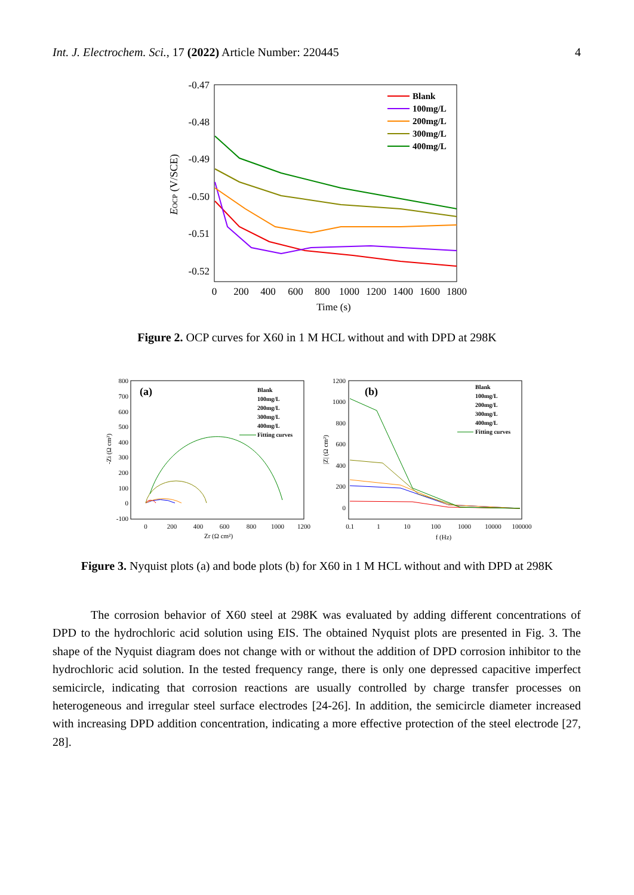Int. J. Electrochem. Sci., 17 (2022) Article Number: 220445 4
-0.47
-0.48
-0.49
-0.50
-0.51
-0.52
0
200
400
600
800
1000
1200
1400
1600
1800
Time (s)
EOCP (V/SCE)
Blank
100mg/L
200mg/L
300mg/L
400mg/L
Figure 2. OCP curves for X60 in 1 M HCL without and with DPD at 298K
800
700
600
500
400
300
200
100
0
-100
0
200
400
600
800
1000
1200
Zr (Ω cm²)
-Zi (Ω cm²)
(a)
Blank
100mg/L
200mg/L
300mg/L
400mg/L
Fitting curves
1200
1000
800
600
400
200
0
0.1
1
10
100
1000
10000
100000
f (Hz)
|Z| (Ω cm²)
(b)
Blank
100mg/L
200mg/L
300mg/L
400mg/L
Fitting curves
Figure 3. Nyquist plots (a) and bode plots (b) for X60 in 1 M HCL without and with DPD at 298K
The corrosion behavior of X60 steel at 298K was evaluated by adding different concentrations of DPD to the hydrochloric acid solution using EIS. The obtained Nyquist plots are presented in Fig. 3. The shape of the Nyquist diagram does not change with or without the addition of DPD corrosion inhibitor to the hydrochloric acid solution. In the tested frequency range, there is only one depressed capacitive imperfect semicircle, indicating that corrosion reactions are usually controlled by charge transfer processes on heterogeneous and irregular steel surface electrodes [24-26]. In addition, the semicircle diameter increased with increasing DPD addition concentration, indicating a more effective protection of the steel electrode [27, 28].